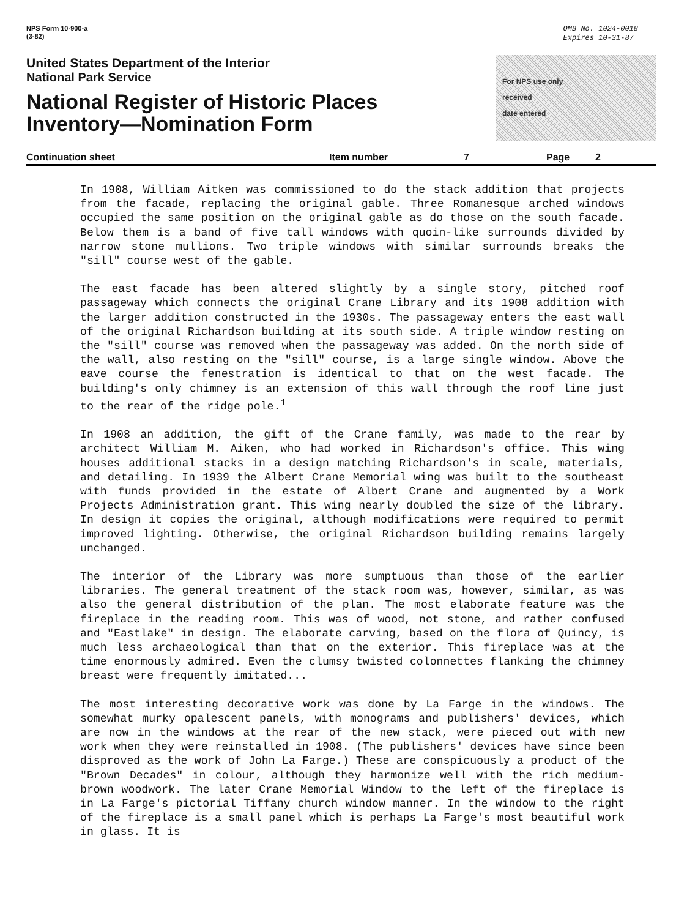NPS Form 10-900-a
(3-82)
OMB No. 1024-0018
Expires 10-31-87
United States Department of the Interior
National Park Service
National Register of Historic Places
Inventory—Nomination Form
For NPS use only
received
date entered
Continuation sheet Item number 7 Page 2
In 1908, William Aitken was commissioned to do the stack addition that projects from the facade, replacing the original gable. Three Romanesque arched windows occupied the same position on the original gable as do those on the south facade. Below them is a band of five tall windows with quoin-like surrounds divided by narrow stone mullions. Two triple windows with similar surrounds breaks the "sill" course west of the gable.
The east facade has been altered slightly by a single story, pitched roof passageway which connects the original Crane Library and its 1908 addition with the larger addition constructed in the 1930s. The passageway enters the east wall of the original Richardson building at its south side. A triple window resting on the "sill" course was removed when the passageway was added. On the north side of the wall, also resting on the "sill" course, is a large single window. Above the eave course the fenestration is identical to that on the west facade. The building's only chimney is an extension of this wall through the roof line just to the rear of the ridge pole.<sup>1</sup>
In 1908 an addition, the gift of the Crane family, was made to the rear by architect William M. Aiken, who had worked in Richardson's office. This wing houses additional stacks in a design matching Richardson's in scale, materials, and detailing. In 1939 the Albert Crane Memorial wing was built to the southeast with funds provided in the estate of Albert Crane and augmented by a Work Projects Administration grant. This wing nearly doubled the size of the library. In design it copies the original, although modifications were required to permit improved lighting. Otherwise, the original Richardson building remains largely unchanged.
The interior of the Library was more sumptuous than those of the earlier libraries. The general treatment of the stack room was, however, similar, as was also the general distribution of the plan. The most elaborate feature was the fireplace in the reading room. This was of wood, not stone, and rather confused and "Eastlake" in design. The elaborate carving, based on the flora of Quincy, is much less archaeological than that on the exterior. This fireplace was at the time enormously admired. Even the clumsy twisted colonnettes flanking the chimney breast were frequently imitated...
The most interesting decorative work was done by La Farge in the windows. The somewhat murky opalescent panels, with monograms and publishers' devices, which are now in the windows at the rear of the new stack, were pieced out with new work when they were reinstalled in 1908. (The publishers' devices have since been disproved as the work of John La Farge.) These are conspicuously a product of the "Brown Decades" in colour, although they harmonize well with the rich medium-brown woodwork. The later Crane Memorial Window to the left of the fireplace is in La Farge's pictorial Tiffany church window manner. In the window to the right of the fireplace is a small panel which is perhaps La Farge's most beautiful work in glass. It is